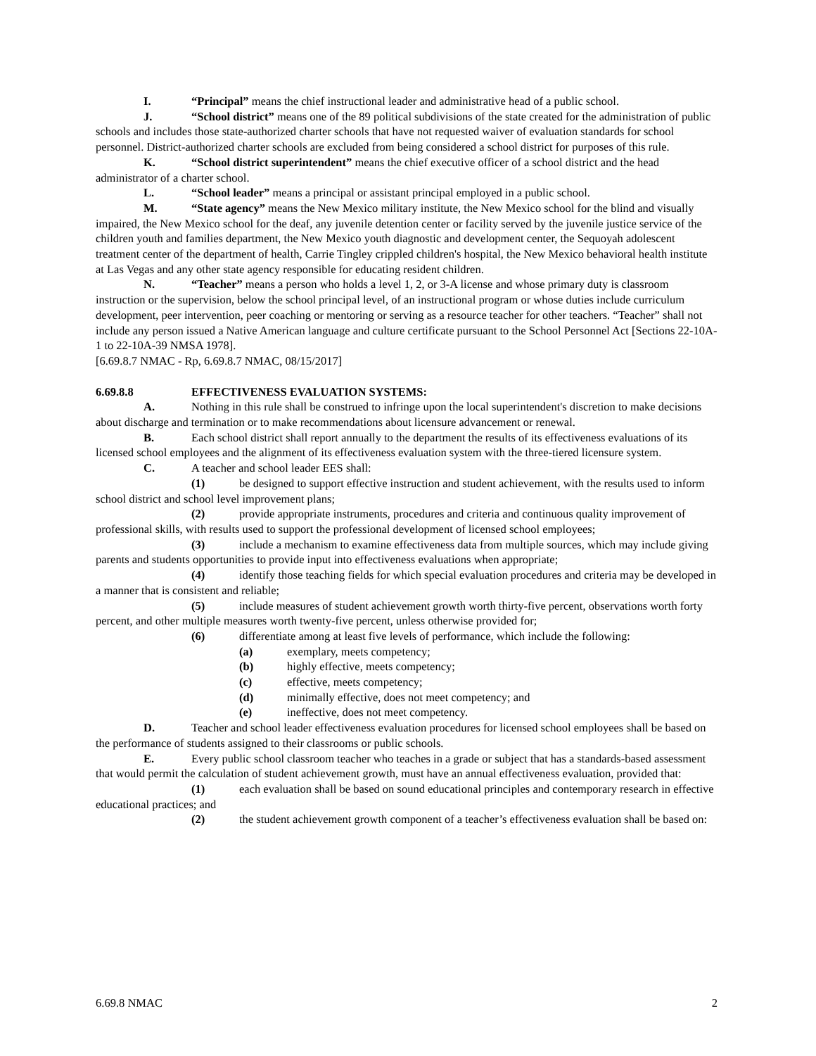I. “Principal” means the chief instructional leader and administrative head of a public school.
J. “School district” means one of the 89 political subdivisions of the state created for the administration of public schools and includes those state-authorized charter schools that have not requested waiver of evaluation standards for school personnel. District-authorized charter schools are excluded from being considered a school district for purposes of this rule.
K. “School district superintendent” means the chief executive officer of a school district and the head administrator of a charter school.
L. “School leader” means a principal or assistant principal employed in a public school.
M. “State agency” means the New Mexico military institute, the New Mexico school for the blind and visually impaired, the New Mexico school for the deaf, any juvenile detention center or facility served by the juvenile justice service of the children youth and families department, the New Mexico youth diagnostic and development center, the Sequoyah adolescent treatment center of the department of health, Carrie Tingley crippled children's hospital, the New Mexico behavioral health institute at Las Vegas and any other state agency responsible for educating resident children.
N. “Teacher” means a person who holds a level 1, 2, or 3-A license and whose primary duty is classroom instruction or the supervision, below the school principal level, of an instructional program or whose duties include curriculum development, peer intervention, peer coaching or mentoring or serving as a resource teacher for other teachers. “Teacher” shall not include any person issued a Native American language and culture certificate pursuant to the School Personnel Act [Sections 22-10A-1 to 22-10A-39 NMSA 1978].
[6.69.8.7 NMAC - Rp, 6.69.8.7 NMAC, 08/15/2017]
6.69.8.8 EFFECTIVENESS EVALUATION SYSTEMS:
A. Nothing in this rule shall be construed to infringe upon the local superintendent's discretion to make decisions about discharge and termination or to make recommendations about licensure advancement or renewal.
B. Each school district shall report annually to the department the results of its effectiveness evaluations of its licensed school employees and the alignment of its effectiveness evaluation system with the three-tiered licensure system.
C. A teacher and school leader EES shall:
(1) be designed to support effective instruction and student achievement, with the results used to inform school district and school level improvement plans;
(2) provide appropriate instruments, procedures and criteria and continuous quality improvement of professional skills, with results used to support the professional development of licensed school employees;
(3) include a mechanism to examine effectiveness data from multiple sources, which may include giving parents and students opportunities to provide input into effectiveness evaluations when appropriate;
(4) identify those teaching fields for which special evaluation procedures and criteria may be developed in a manner that is consistent and reliable;
(5) include measures of student achievement growth worth thirty-five percent, observations worth forty percent, and other multiple measures worth twenty-five percent, unless otherwise provided for;
(6) differentiate among at least five levels of performance, which include the following:
(a) exemplary, meets competency;
(b) highly effective, meets competency;
(c) effective, meets competency;
(d) minimally effective, does not meet competency; and
(e) ineffective, does not meet competency.
D. Teacher and school leader effectiveness evaluation procedures for licensed school employees shall be based on the performance of students assigned to their classrooms or public schools.
E. Every public school classroom teacher who teaches in a grade or subject that has a standards-based assessment that would permit the calculation of student achievement growth, must have an annual effectiveness evaluation, provided that:
(1) each evaluation shall be based on sound educational principles and contemporary research in effective educational practices; and
(2) the student achievement growth component of a teacher’s effectiveness evaluation shall be based on:
6.69.8 NMAC 2